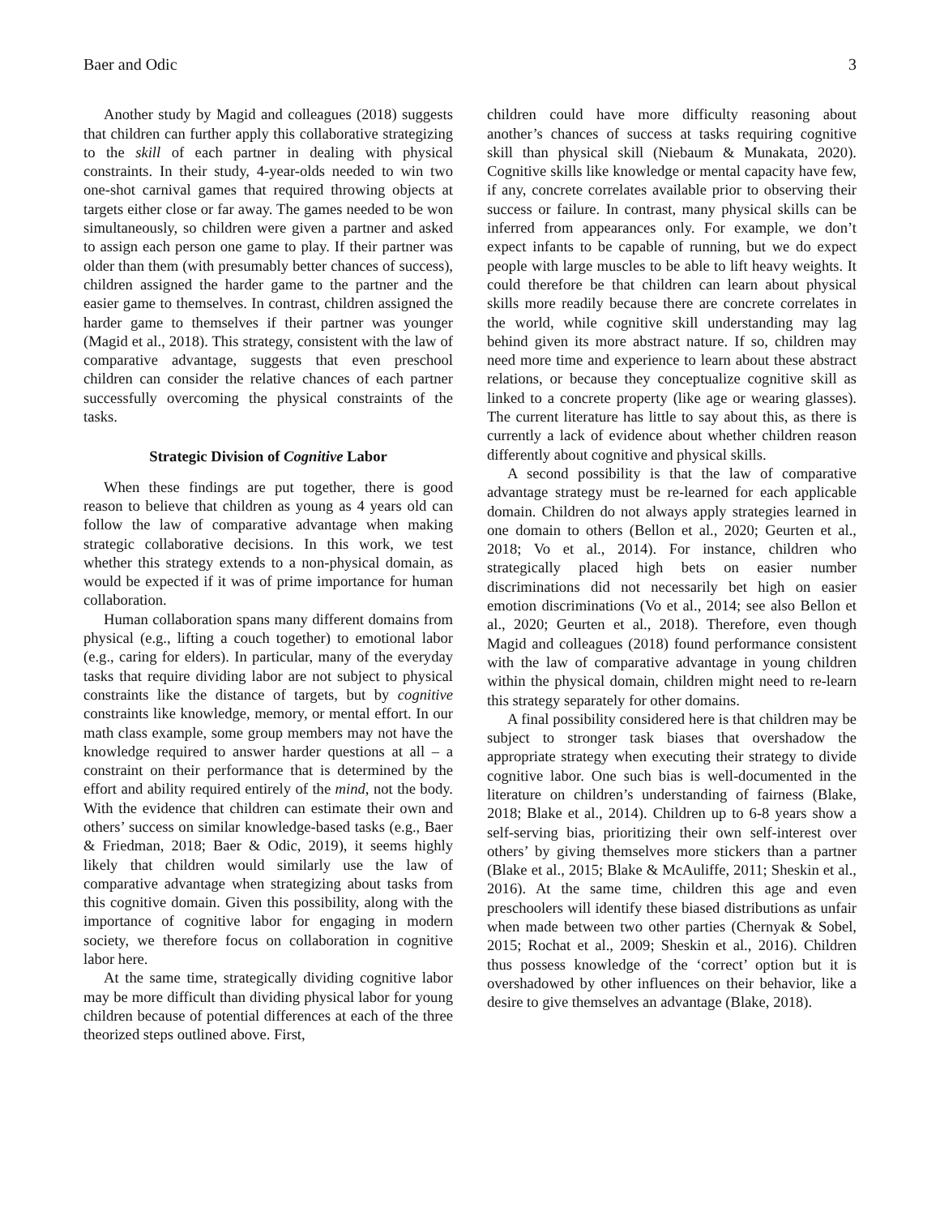Baer and Odic 3
Another study by Magid and colleagues (2018) suggests that children can further apply this collaborative strategizing to the skill of each partner in dealing with physical constraints. In their study, 4-year-olds needed to win two one-shot carnival games that required throwing objects at targets either close or far away. The games needed to be won simultaneously, so children were given a partner and asked to assign each person one game to play. If their partner was older than them (with presumably better chances of success), children assigned the harder game to the partner and the easier game to themselves. In contrast, children assigned the harder game to themselves if their partner was younger (Magid et al., 2018). This strategy, consistent with the law of comparative advantage, suggests that even preschool children can consider the relative chances of each partner successfully overcoming the physical constraints of the tasks.
Strategic Division of Cognitive Labor
When these findings are put together, there is good reason to believe that children as young as 4 years old can follow the law of comparative advantage when making strategic collaborative decisions. In this work, we test whether this strategy extends to a non-physical domain, as would be expected if it was of prime importance for human collaboration.
Human collaboration spans many different domains from physical (e.g., lifting a couch together) to emotional labor (e.g., caring for elders). In particular, many of the everyday tasks that require dividing labor are not subject to physical constraints like the distance of targets, but by cognitive constraints like knowledge, memory, or mental effort. In our math class example, some group members may not have the knowledge required to answer harder questions at all – a constraint on their performance that is determined by the effort and ability required entirely of the mind, not the body. With the evidence that children can estimate their own and others’ success on similar knowledge-based tasks (e.g., Baer & Friedman, 2018; Baer & Odic, 2019), it seems highly likely that children would similarly use the law of comparative advantage when strategizing about tasks from this cognitive domain. Given this possibility, along with the importance of cognitive labor for engaging in modern society, we therefore focus on collaboration in cognitive labor here.
At the same time, strategically dividing cognitive labor may be more difficult than dividing physical labor for young children because of potential differences at each of the three theorized steps outlined above. First,
children could have more difficulty reasoning about another’s chances of success at tasks requiring cognitive skill than physical skill (Niebaum & Munakata, 2020). Cognitive skills like knowledge or mental capacity have few, if any, concrete correlates available prior to observing their success or failure. In contrast, many physical skills can be inferred from appearances only. For example, we don’t expect infants to be capable of running, but we do expect people with large muscles to be able to lift heavy weights. It could therefore be that children can learn about physical skills more readily because there are concrete correlates in the world, while cognitive skill understanding may lag behind given its more abstract nature. If so, children may need more time and experience to learn about these abstract relations, or because they conceptualize cognitive skill as linked to a concrete property (like age or wearing glasses). The current literature has little to say about this, as there is currently a lack of evidence about whether children reason differently about cognitive and physical skills.
A second possibility is that the law of comparative advantage strategy must be re-learned for each applicable domain. Children do not always apply strategies learned in one domain to others (Bellon et al., 2020; Geurten et al., 2018; Vo et al., 2014). For instance, children who strategically placed high bets on easier number discriminations did not necessarily bet high on easier emotion discriminations (Vo et al., 2014; see also Bellon et al., 2020; Geurten et al., 2018). Therefore, even though Magid and colleagues (2018) found performance consistent with the law of comparative advantage in young children within the physical domain, children might need to re-learn this strategy separately for other domains.
A final possibility considered here is that children may be subject to stronger task biases that overshadow the appropriate strategy when executing their strategy to divide cognitive labor. One such bias is well-documented in the literature on children’s understanding of fairness (Blake, 2018; Blake et al., 2014). Children up to 6-8 years show a self-serving bias, prioritizing their own self-interest over others’ by giving themselves more stickers than a partner (Blake et al., 2015; Blake & McAuliffe, 2011; Sheskin et al., 2016). At the same time, children this age and even preschoolers will identify these biased distributions as unfair when made between two other parties (Chernyak & Sobel, 2015; Rochat et al., 2009; Sheskin et al., 2016). Children thus possess knowledge of the ‘correct’ option but it is overshadowed by other influences on their behavior, like a desire to give themselves an advantage (Blake, 2018).